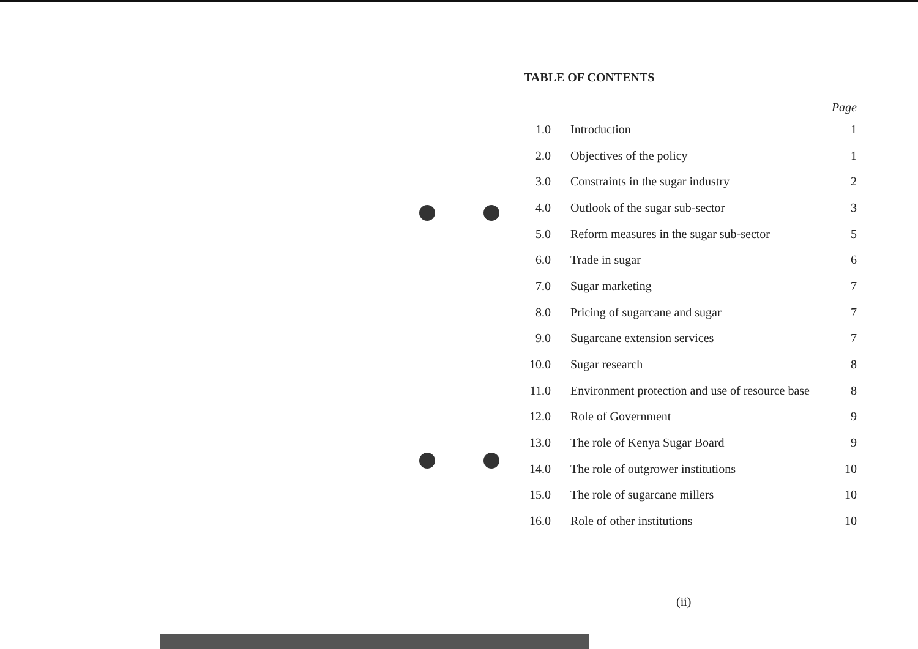TABLE OF CONTENTS
| Page | | |
| --- | --- | --- |
| 1.0 | Introduction | 1 |
| 2.0 | Objectives of the policy | 1 |
| 3.0 | Constraints in the sugar industry | 2 |
| 4.0 | Outlook of the sugar sub-sector | 3 |
| 5.0 | Reform measures in the sugar sub-sector | 5 |
| 6.0 | Trade in sugar | 6 |
| 7.0 | Sugar marketing | 7 |
| 8.0 | Pricing of sugarcane and sugar | 7 |
| 9.0 | Sugarcane extension services | 7 |
| 10.0 | Sugar research | 8 |
| 11.0 | Environment protection and use of resource base | 8 |
| 12.0 | Role of Government | 9 |
| 13.0 | The role of Kenya Sugar Board | 9 |
| 14.0 | The role of outgrower institutions | 10 |
| 15.0 | The role of sugarcane millers | 10 |
| 16.0 | Role of other institutions | 10 |
(ii)